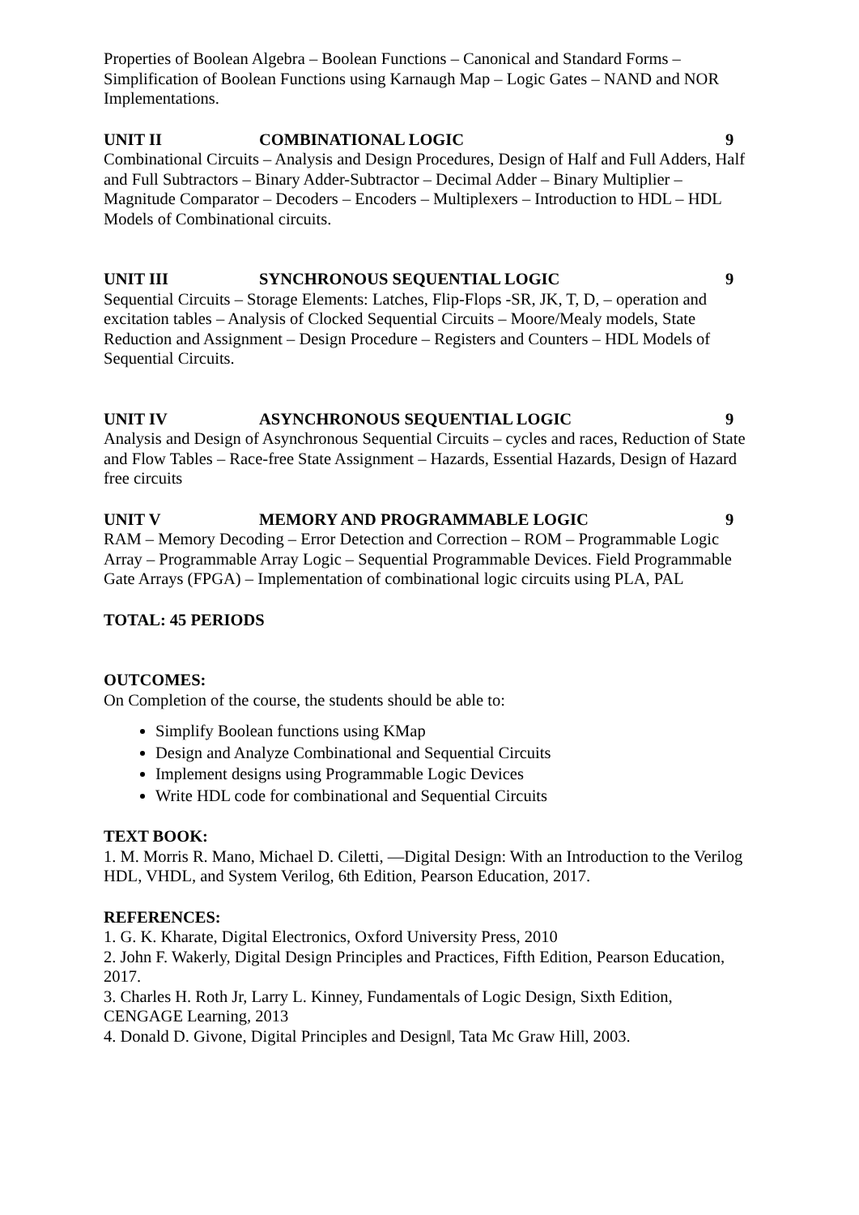Properties of Boolean Algebra – Boolean Functions – Canonical and Standard Forms – Simplification of Boolean Functions using Karnaugh Map – Logic Gates – NAND and NOR Implementations.
UNIT II COMBINATIONAL LOGIC 9
Combinational Circuits – Analysis and Design Procedures, Design of Half and Full Adders, Half and Full Subtractors – Binary Adder-Subtractor – Decimal Adder – Binary Multiplier – Magnitude Comparator – Decoders – Encoders – Multiplexers – Introduction to HDL – HDL Models of Combinational circuits.
UNIT III SYNCHRONOUS SEQUENTIAL LOGIC 9
Sequential Circuits – Storage Elements: Latches, Flip-Flops -SR, JK, T, D, – operation and excitation tables – Analysis of Clocked Sequential Circuits – Moore/Mealy models, State Reduction and Assignment – Design Procedure – Registers and Counters – HDL Models of Sequential Circuits.
UNIT IV ASYNCHRONOUS SEQUENTIAL LOGIC 9
Analysis and Design of Asynchronous Sequential Circuits – cycles and races, Reduction of State and Flow Tables – Race-free State Assignment – Hazards, Essential Hazards, Design of Hazard free circuits
UNIT V MEMORY AND PROGRAMMABLE LOGIC 9
RAM – Memory Decoding – Error Detection and Correction – ROM – Programmable Logic Array – Programmable Array Logic – Sequential Programmable Devices. Field Programmable Gate Arrays (FPGA) – Implementation of combinational logic circuits using PLA, PAL
TOTAL: 45 PERIODS
OUTCOMES:
On Completion of the course, the students should be able to:
Simplify Boolean functions using KMap
Design and Analyze Combinational and Sequential Circuits
Implement designs using Programmable Logic Devices
Write HDL code for combinational and Sequential Circuits
TEXT BOOK:
1. M. Morris R. Mano, Michael D. Ciletti, ―Digital Design: With an Introduction to the Verilog HDL, VHDL, and System Verilog, 6th Edition, Pearson Education, 2017.
REFERENCES:
1. G. K. Kharate, Digital Electronics, Oxford University Press, 2010
2. John F. Wakerly, Digital Design Principles and Practices, Fifth Edition, Pearson Education, 2017.
3. Charles H. Roth Jr, Larry L. Kinney, Fundamentals of Logic Design, Sixth Edition, CENGAGE Learning, 2013
4. Donald D. Givone, Digital Principles and Design‖, Tata Mc Graw Hill, 2003.